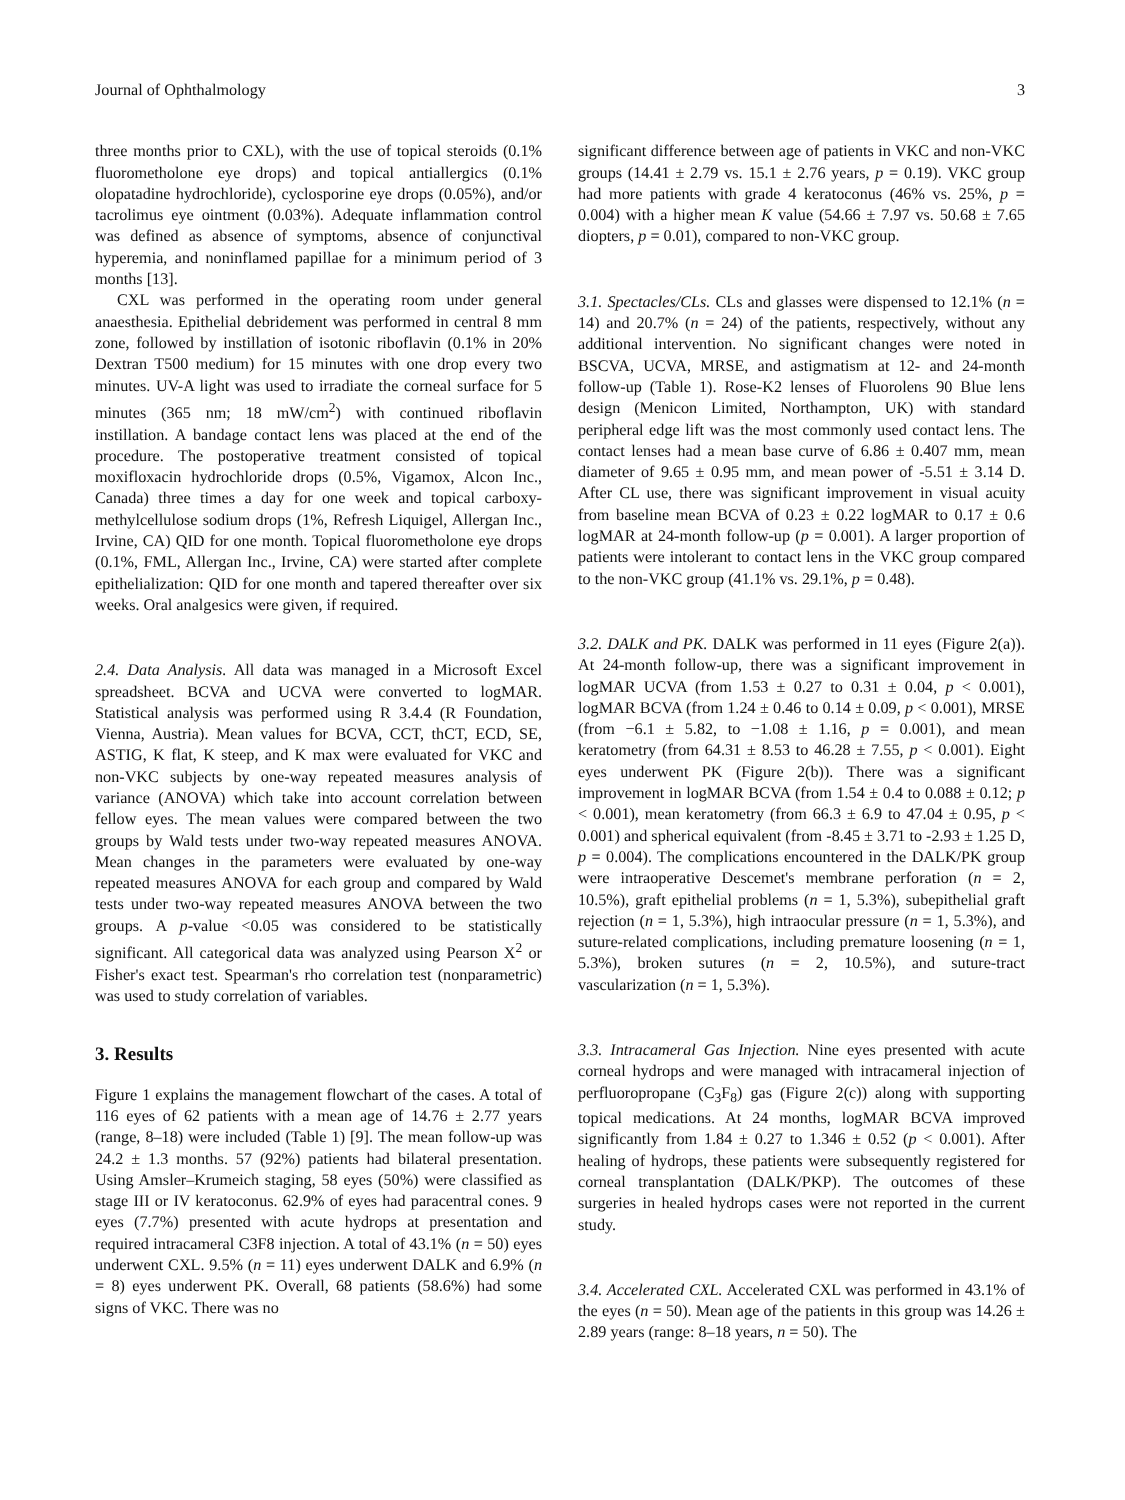Journal of Ophthalmology 3
three months prior to CXL), with the use of topical steroids (0.1% fluorometholone eye drops) and topical antiallergics (0.1% olopatadine hydrochloride), cyclosporine eye drops (0.05%), and/or tacrolimus eye ointment (0.03%). Adequate inflammation control was defined as absence of symptoms, absence of conjunctival hyperemia, and noninflamed papillae for a minimum period of 3 months [13].
CXL was performed in the operating room under general anaesthesia. Epithelial debridement was performed in central 8 mm zone, followed by instillation of isotonic riboflavin (0.1% in 20% Dextran T500 medium) for 15 minutes with one drop every two minutes. UV-A light was used to irradiate the corneal surface for 5 minutes (365 nm; 18 mW/cm<sup>2</sup>) with continued riboflavin instillation. A bandage contact lens was placed at the end of the procedure. The postoperative treatment consisted of topical moxifloxacin hydrochloride drops (0.5%, Vigamox, Alcon Inc., Canada) three times a day for one week and topical carboxy-methylcellulose sodium drops (1%, Refresh Liquigel, Allergan Inc., Irvine, CA) QID for one month. Topical fluorometholone eye drops (0.1%, FML, Allergan Inc., Irvine, CA) were started after complete epithelialization: QID for one month and tapered thereafter over six weeks. Oral analgesics were given, if required.
2.4. Data Analysis. All data was managed in a Microsoft Excel spreadsheet. BCVA and UCVA were converted to logMAR. Statistical analysis was performed using R 3.4.4 (R Foundation, Vienna, Austria). Mean values for BCVA, CCT, thCT, ECD, SE, ASTIG, K flat, K steep, and K max were evaluated for VKC and non-VKC subjects by one-way repeated measures analysis of variance (ANOVA) which take into account correlation between fellow eyes. The mean values were compared between the two groups by Wald tests under two-way repeated measures ANOVA. Mean changes in the parameters were evaluated by one-way repeated measures ANOVA for each group and compared by Wald tests under two-way repeated measures ANOVA between the two groups. A p-value <0.05 was considered to be statistically significant. All categorical data was analyzed using Pearson X<sup>2</sup> or Fisher's exact test. Spearman's rho correlation test (nonparametric) was used to study correlation of variables.
3. Results
Figure 1 explains the management flowchart of the cases. A total of 116 eyes of 62 patients with a mean age of 14.76 ± 2.77 years (range, 8–18) were included (Table 1) [9]. The mean follow-up was 24.2 ± 1.3 months. 57 (92%) patients had bilateral presentation. Using Amsler–Krumeich staging, 58 eyes (50%) were classified as stage III or IV keratoconus. 62.9% of eyes had paracentral cones. 9 eyes (7.7%) presented with acute hydrops at presentation and required intracameral C3F8 injection. A total of 43.1% (n = 50) eyes underwent CXL. 9.5% (n = 11) eyes underwent DALK and 6.9% (n = 8) eyes underwent PK. Overall, 68 patients (58.6%) had some signs of VKC. There was no
significant difference between age of patients in VKC and non-VKC groups (14.41 ± 2.79 vs. 15.1 ± 2.76 years, p = 0.19). VKC group had more patients with grade 4 keratoconus (46% vs. 25%, p = 0.004) with a higher mean K value (54.66 ± 7.97 vs. 50.68 ± 7.65 diopters, p = 0.01), compared to non-VKC group.
3.1. Spectacles/CLs. CLs and glasses were dispensed to 12.1% (n = 14) and 20.7% (n = 24) of the patients, respectively, without any additional intervention. No significant changes were noted in BSCVA, UCVA, MRSE, and astigmatism at 12- and 24-month follow-up (Table 1). Rose-K2 lenses of Fluorolens 90 Blue lens design (Menicon Limited, Northampton, UK) with standard peripheral edge lift was the most commonly used contact lens. The contact lenses had a mean base curve of 6.86 ± 0.407 mm, mean diameter of 9.65 ± 0.95 mm, and mean power of -5.51 ± 3.14 D. After CL use, there was significant improvement in visual acuity from baseline mean BCVA of 0.23 ± 0.22 logMAR to 0.17 ± 0.6 logMAR at 24-month follow-up (p = 0.001). A larger proportion of patients were intolerant to contact lens in the VKC group compared to the non-VKC group (41.1% vs. 29.1%, p = 0.48).
3.2. DALK and PK. DALK was performed in 11 eyes (Figure 2(a)). At 24-month follow-up, there was a significant improvement in logMAR UCVA (from 1.53 ± 0.27 to 0.31 ± 0.04, p < 0.001), logMAR BCVA (from 1.24 ± 0.46 to 0.14 ± 0.09, p < 0.001), MRSE (from −6.1 ± 5.82, to −1.08 ± 1.16, p = 0.001), and mean keratometry (from 64.31 ± 8.53 to 46.28 ± 7.55, p < 0.001). Eight eyes underwent PK (Figure 2(b)). There was a significant improvement in logMAR BCVA (from 1.54 ± 0.4 to 0.088 ± 0.12; p < 0.001), mean keratometry (from 66.3 ± 6.9 to 47.04 ± 0.95, p < 0.001) and spherical equivalent (from -8.45 ± 3.71 to -2.93 ± 1.25 D, p = 0.004). The complications encountered in the DALK/PK group were intraoperative Descemet's membrane perforation (n = 2, 10.5%), graft epithelial problems (n = 1, 5.3%), subepithelial graft rejection (n = 1, 5.3%), high intraocular pressure (n = 1, 5.3%), and suture-related complications, including premature loosening (n = 1, 5.3%), broken sutures (n = 2, 10.5%), and suture-tract vascularization (n = 1, 5.3%).
3.3. Intracameral Gas Injection. Nine eyes presented with acute corneal hydrops and were managed with intracameral injection of perfluoropropane (C<sub>3</sub>F<sub>8</sub>) gas (Figure 2(c)) along with supporting topical medications. At 24 months, logMAR BCVA improved significantly from 1.84 ± 0.27 to 1.346 ± 0.52 (p < 0.001). After healing of hydrops, these patients were subsequently registered for corneal transplantation (DALK/PKP). The outcomes of these surgeries in healed hydrops cases were not reported in the current study.
3.4. Accelerated CXL. Accelerated CXL was performed in 43.1% of the eyes (n = 50). Mean age of the patients in this group was 14.26 ± 2.89 years (range: 8–18 years, n = 50). The